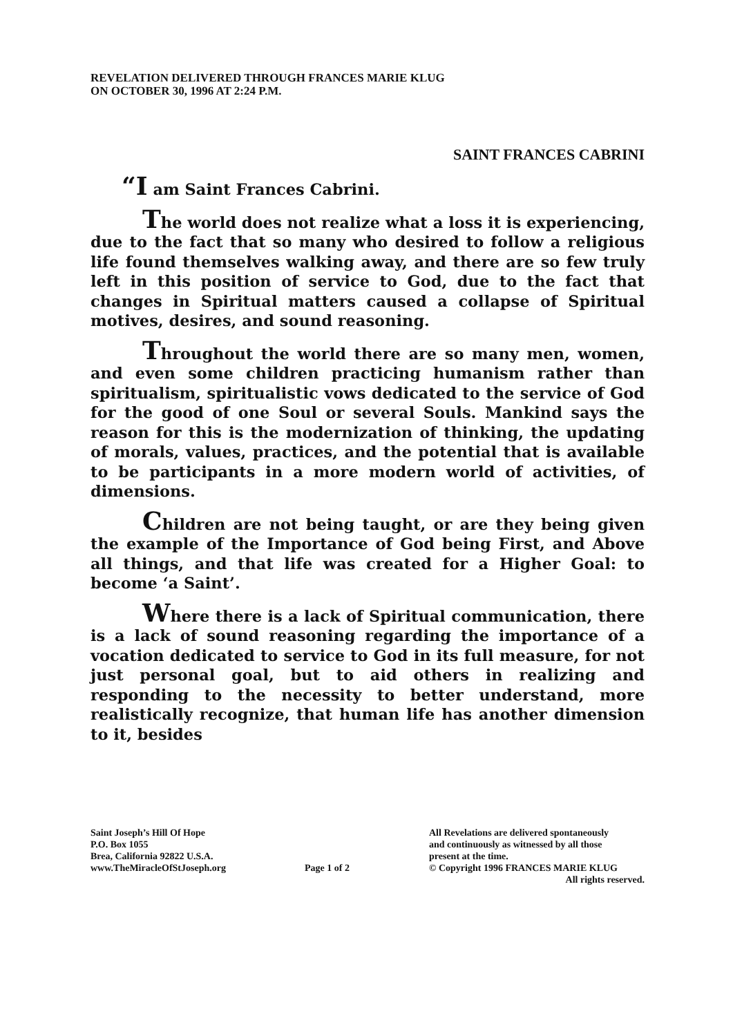REVELATION DELIVERED THROUGH FRANCES MARIE KLUG
ON OCTOBER 30, 1996 AT 2:24 P.M.
SAINT FRANCES CABRINI
“I am Saint Frances Cabrini.
The world does not realize what a loss it is experiencing, due to the fact that so many who desired to follow a religious life found themselves walking away, and there are so few truly left in this position of service to God, due to the fact that changes in Spiritual matters caused a collapse of Spiritual motives, desires, and sound reasoning.
Throughout the world there are so many men, women, and even some children practicing humanism rather than spiritualism, spiritualistic vows dedicated to the service of God for the good of one Soul or several Souls. Mankind says the reason for this is the modernization of thinking, the updating of morals, values, practices, and the potential that is available to be participants in a more modern world of activities, of dimensions.
Children are not being taught, or are they being given the example of the Importance of God being First, and Above all things, and that life was created for a Higher Goal: to become ‘a Saint’.
Where there is a lack of Spiritual communication, there is a lack of sound reasoning regarding the importance of a vocation dedicated to service to God in its full measure, for not just personal goal, but to aid others in realizing and responding to the necessity to better understand, more realistically recognize, that human life has another dimension to it, besides
Saint Joseph’s Hill Of Hope
P.O. Box 1055
Brea, California 92822 U.S.A.
www.TheMiracleOfStJoseph.org
Page 1 of 2
All Revelations are delivered spontaneously
and continuously as witnessed by all those
present at the time.
© Copyright 1996 FRANCES MARIE KLUG
All rights reserved.